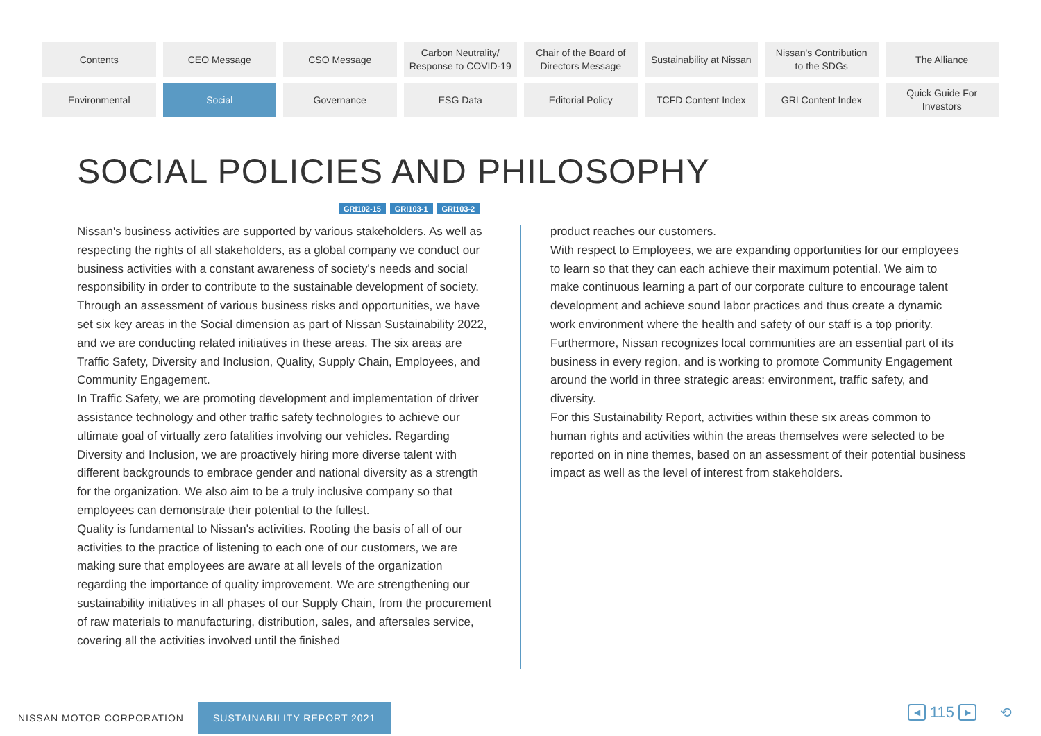Contents
CEO Message
CSO Message
Carbon Neutrality/
Response to COVID-19
Chair of the Board of
Directors Message
Sustainability at Nissan
Nissan's Contribution
to the SDGs
The Alliance
Environmental
Social
Governance
ESG Data
Editorial Policy
TCFD Content Index
GRI Content Index
Quick Guide For
Investors
SOCIAL POLICIES AND PHILOSOPHY
GRI102-15 GRI103-1 GRI103-2
Nissan's business activities are supported by various stakeholders. As well as respecting the rights of all stakeholders, as a global company we conduct our business activities with a constant awareness of society's needs and social responsibility in order to contribute to the sustainable development of society.
Through an assessment of various business risks and opportunities, we have set six key areas in the Social dimension as part of Nissan Sustainability 2022, and we are conducting related initiatives in these areas. The six areas are Traffic Safety, Diversity and Inclusion, Quality, Supply Chain, Employees, and Community Engagement.
In Traffic Safety, we are promoting development and implementation of driver assistance technology and other traffic safety technologies to achieve our ultimate goal of virtually zero fatalities involving our vehicles. Regarding Diversity and Inclusion, we are proactively hiring more diverse talent with different backgrounds to embrace gender and national diversity as a strength for the organization. We also aim to be a truly inclusive company so that employees can demonstrate their potential to the fullest.
Quality is fundamental to Nissan's activities. Rooting the basis of all of our activities to the practice of listening to each one of our customers, we are making sure that employees are aware at all levels of the organization regarding the importance of quality improvement. We are strengthening our sustainability initiatives in all phases of our Supply Chain, from the procurement of raw materials to manufacturing, distribution, sales, and aftersales service, covering all the activities involved until the finished
product reaches our customers.
With respect to Employees, we are expanding opportunities for our employees to learn so that they can each achieve their maximum potential. We aim to make continuous learning a part of our corporate culture to encourage talent development and achieve sound labor practices and thus create a dynamic work environment where the health and safety of our staff is a top priority.
Furthermore, Nissan recognizes local communities are an essential part of its business in every region, and is working to promote Community Engagement around the world in three strategic areas: environment, traffic safety, and diversity.
For this Sustainability Report, activities within these six areas common to human rights and activities within the areas themselves were selected to be reported on in nine themes, based on an assessment of their potential business impact as well as the level of interest from stakeholders.
NISSAN MOTOR CORPORATION SUSTAINABILITY REPORT 2021
◀
115
▶
⟲